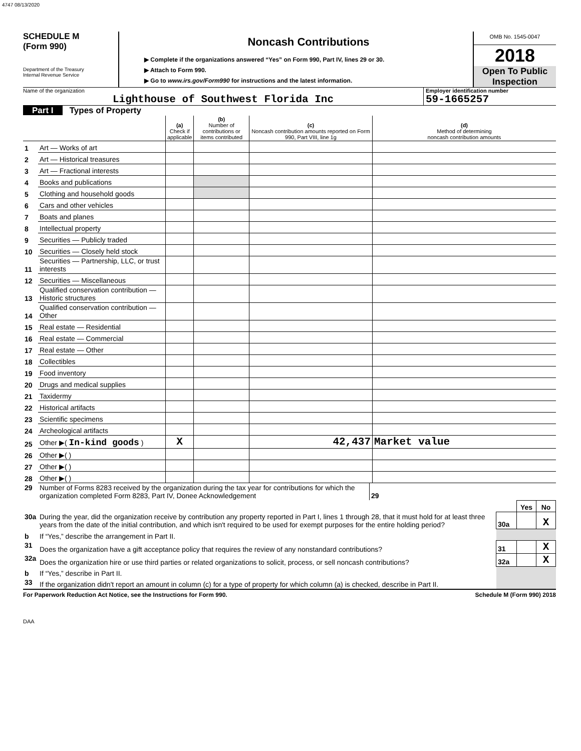4747 08/13/2020
SCHEDULE M
(Form 990)
Department of the Treasury
Internal Revenue Service
Noncash Contributions
▶ Complete if the organizations answered “Yes” on Form 990, Part IV, lines 29 or 30.
▶ Attach to Form 990.
▶ Go to www.irs.gov/Form990 for instructions and the latest information.
OMB No. 1545-0047
2018
Open To Public Inspection
Name of the organization
Lighthouse of Southwest Florida Inc
Employer identification number
59-1665257
Part I Types of Property
| | | (a) Check if applicable | (b) Number of contributions or items contributed | (c) Noncash contribution amounts reported on Form 990, Part VIII, line 1g | (d) Method of determining noncash contribution amounts |
| 1 | Art — Works of art | | | | |
| 2 | Art — Historical treasures | | | | |
| 3 | Art — Fractional interests | | | | |
| 4 | Books and publications | | | | |
| 5 | Clothing and household goods | | | | |
| 6 | Cars and other vehicles | | | | |
| 7 | Boats and planes | | | | |
| 8 | Intellectual property | | | | |
| 9 | Securities — Publicly traded | | | | |
| 10 | Securities — Closely held stock | | | | |
| 11 | Securities — Partnership, LLC, or trust interests | | | | |
| 12 | Securities — Miscellaneous | | | | |
| 13 | Qualified conservation contribution — Historic structures | | | | |
| 14 | Qualified conservation contribution — Other | | | | |
| 15 | Real estate — Residential | | | | |
| 16 | Real estate — Commercial | | | | |
| 17 | Real estate — Other | | | | |
| 18 | Collectibles | | | | |
| 19 | Food inventory | | | | |
| 20 | Drugs and medical supplies | | | | |
| 21 | Taxidermy | | | | |
| 22 | Historical artifacts | | | | |
| 23 | Scientific specimens | | | | |
| 24 | Archeological artifacts | | | | |
| 25 | Other ▶( In-kind goods ) | X | | 42,437 | Market value |
| 26 | Other ▶( ) | | | | |
| 27 | Other ▶( ) | | | | |
| 28 | Other ▶( ) | | | | |
| 29 | Number of Forms 8283 received by the organization during the tax year for contributions for which the organization completed Form 8283, Part IV, Donee Acknowledgement | 29 | |
| | | | Yes | No |
| 30a | During the year, did the organization receive by contribution any property reported in Part I, lines 1 through 28, that it must hold for at least three years from the date of the initial contribution, and which isn't required to be used for exempt purposes for the entire holding period? | 30a | | X |
| b | If “Yes,” describe the arrangement in Part II. | | | |
| 31 | Does the organization have a gift acceptance policy that requires the review of any nonstandard contributions? | 31 | | X |
| 32a | Does the organization hire or use third parties or related organizations to solicit, process, or sell noncash contributions? | 32a | | X |
| b | If “Yes,” describe in Part II. | | | |
| 33 | If the organization didn't report an amount in column (c) for a type of property for which column (a) is checked, describe in Part II. | | | |
For Paperwork Reduction Act Notice, see the Instructions for Form 990. Schedule M (Form 990) 2018
DAA